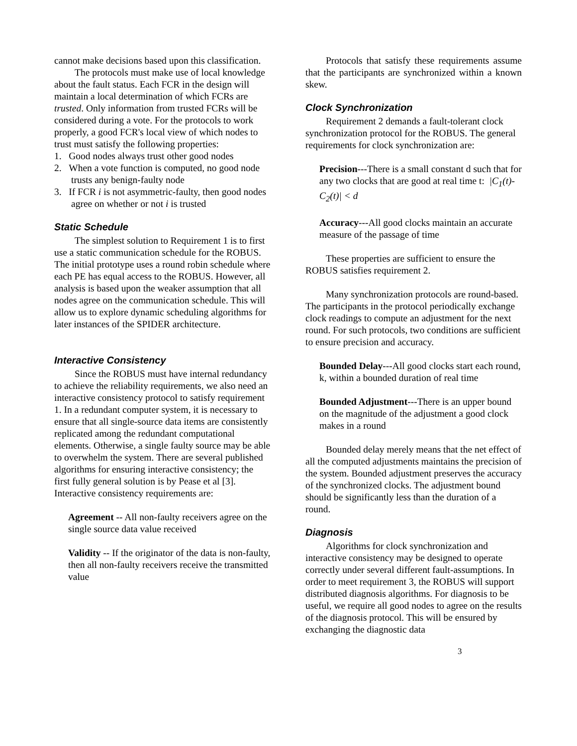cannot make decisions based upon this classification.
The protocols must make use of local knowledge about the fault status. Each FCR in the design will maintain a local determination of which FCRs are trusted. Only information from trusted FCRs will be considered during a vote. For the protocols to work properly, a good FCR's local view of which nodes to trust must satisfy the following properties:
1. Good nodes always trust other good nodes
2. When a vote function is computed, no good node trusts any benign-faulty node
3. If FCR i is not asymmetric-faulty, then good nodes agree on whether or not i is trusted
Static Schedule
The simplest solution to Requirement 1 is to first use a static communication schedule for the ROBUS. The initial prototype uses a round robin schedule where each PE has equal access to the ROBUS. However, all analysis is based upon the weaker assumption that all nodes agree on the communication schedule. This will allow us to explore dynamic scheduling algorithms for later instances of the SPIDER architecture.
Interactive Consistency
Since the ROBUS must have internal redundancy to achieve the reliability requirements, we also need an interactive consistency protocol to satisfy requirement 1. In a redundant computer system, it is necessary to ensure that all single-source data items are consistently replicated among the redundant computational elements. Otherwise, a single faulty source may be able to overwhelm the system. There are several published algorithms for ensuring interactive consistency; the first fully general solution is by Pease et al [3]. Interactive consistency requirements are:
Agreement -- All non-faulty receivers agree on the single source data value received
Validity -- If the originator of the data is non-faulty, then all non-faulty receivers receive the transmitted value
Protocols that satisfy these requirements assume that the participants are synchronized within a known skew.
Clock Synchronization
Requirement 2 demands a fault-tolerant clock synchronization protocol for the ROBUS. The general requirements for clock synchronization are:
Precision---There is a small constant d such that for any two clocks that are good at real time t: |C<sub>1</sub>(t)-C<sub>2</sub>(t)| < d
Accuracy---All good clocks maintain an accurate measure of the passage of time
These properties are sufficient to ensure the ROBUS satisfies requirement 2.
Many synchronization protocols are round-based. The participants in the protocol periodically exchange clock readings to compute an adjustment for the next round. For such protocols, two conditions are sufficient to ensure precision and accuracy.
Bounded Delay---All good clocks start each round, k, within a bounded duration of real time
Bounded Adjustment---There is an upper bound on the magnitude of the adjustment a good clock makes in a round
Bounded delay merely means that the net effect of all the computed adjustments maintains the precision of the system. Bounded adjustment preserves the accuracy of the synchronized clocks. The adjustment bound should be significantly less than the duration of a round.
Diagnosis
Algorithms for clock synchronization and interactive consistency may be designed to operate correctly under several different fault-assumptions. In order to meet requirement 3, the ROBUS will support distributed diagnosis algorithms. For diagnosis to be useful, we require all good nodes to agree on the results of the diagnosis protocol. This will be ensured by exchanging the diagnostic data
3